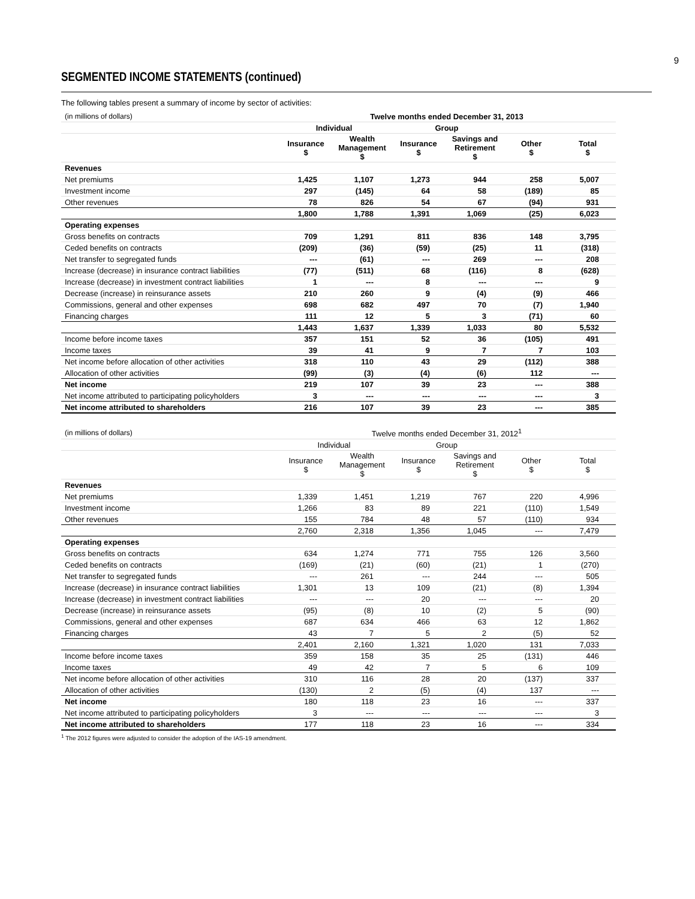9
SEGMENTED INCOME STATEMENTS (continued)
The following tables present a summary of income by sector of activities:
| (in millions of dollars) | Twelve months ended December 31, 2013 | | | | | |
| | Individual | | Group | | | |
| | Insurance $ | Wealth Management $ | Insurance $ | Savings and Retirement $ | Other $ | Total $ |
| Revenues | | | | | | |
| Net premiums | 1,425 | 1,107 | 1,273 | 944 | 258 | 5,007 |
| Investment income | 297 | (145) | 64 | 58 | (189) | 85 |
| Other revenues | 78 | 826 | 54 | 67 | (94) | 931 |
| | 1,800 | 1,788 | 1,391 | 1,069 | (25) | 6,023 |
| Operating expenses | | | | | | |
| Gross benefits on contracts | 709 | 1,291 | 811 | 836 | 148 | 3,795 |
| Ceded benefits on contracts | (209) | (36) | (59) | (25) | 11 | (318) |
| Net transfer to segregated funds | --- | (61) | --- | 269 | --- | 208 |
| Increase (decrease) in insurance contract liabilities | (77) | (511) | 68 | (116) | 8 | (628) |
| Increase (decrease) in investment contract liabilities | 1 | --- | 8 | --- | --- | 9 |
| Decrease (increase) in reinsurance assets | 210 | 260 | 9 | (4) | (9) | 466 |
| Commissions, general and other expenses | 698 | 682 | 497 | 70 | (7) | 1,940 |
| Financing charges | 111 | 12 | 5 | 3 | (71) | 60 |
| | 1,443 | 1,637 | 1,339 | 1,033 | 80 | 5,532 |
| Income before income taxes | 357 | 151 | 52 | 36 | (105) | 491 |
| Income taxes | 39 | 41 | 9 | 7 | 7 | 103 |
| Net income before allocation of other activities | 318 | 110 | 43 | 29 | (112) | 388 |
| Allocation of other activities | (99) | (3) | (4) | (6) | 112 | --- |
| Net income | 219 | 107 | 39 | 23 | --- | 388 |
| Net income attributed to participating policyholders | 3 | --- | --- | --- | --- | 3 |
| Net income attributed to shareholders | 216 | 107 | 39 | 23 | --- | 385 |
| (in millions of dollars) | Twelve months ended December 31, 2012<sup>1</sup> | | | | | |
| | Individual | | Group | | | |
| | Insurance $ | Wealth Management $ | Insurance $ | Savings and Retirement $ | Other $ | Total $ |
| Revenues | | | | | | |
| Net premiums | 1,339 | 1,451 | 1,219 | 767 | 220 | 4,996 |
| Investment income | 1,266 | 83 | 89 | 221 | (110) | 1,549 |
| Other revenues | 155 | 784 | 48 | 57 | (110) | 934 |
| | 2,760 | 2,318 | 1,356 | 1,045 | --- | 7,479 |
| Operating expenses | | | | | | |
| Gross benefits on contracts | 634 | 1,274 | 771 | 755 | 126 | 3,560 |
| Ceded benefits on contracts | (169) | (21) | (60) | (21) | 1 | (270) |
| Net transfer to segregated funds | --- | 261 | --- | 244 | --- | 505 |
| Increase (decrease) in insurance contract liabilities | 1,301 | 13 | 109 | (21) | (8) | 1,394 |
| Increase (decrease) in investment contract liabilities | --- | --- | 20 | --- | --- | 20 |
| Decrease (increase) in reinsurance assets | (95) | (8) | 10 | (2) | 5 | (90) |
| Commissions, general and other expenses | 687 | 634 | 466 | 63 | 12 | 1,862 |
| Financing charges | 43 | 7 | 5 | 2 | (5) | 52 |
| | 2,401 | 2,160 | 1,321 | 1,020 | 131 | 7,033 |
| Income before income taxes | 359 | 158 | 35 | 25 | (131) | 446 |
| Income taxes | 49 | 42 | 7 | 5 | 6 | 109 |
| Net income before allocation of other activities | 310 | 116 | 28 | 20 | (137) | 337 |
| Allocation of other activities | (130) | 2 | (5) | (4) | 137 | --- |
| Net income | 180 | 118 | 23 | 16 | --- | 337 |
| Net income attributed to participating policyholders | 3 | --- | --- | --- | --- | 3 |
| Net income attributed to shareholders | 177 | 118 | 23 | 16 | --- | 334 |
<sup>1</sup> The 2012 figures were adjusted to consider the adoption of the IAS-19 amendment.